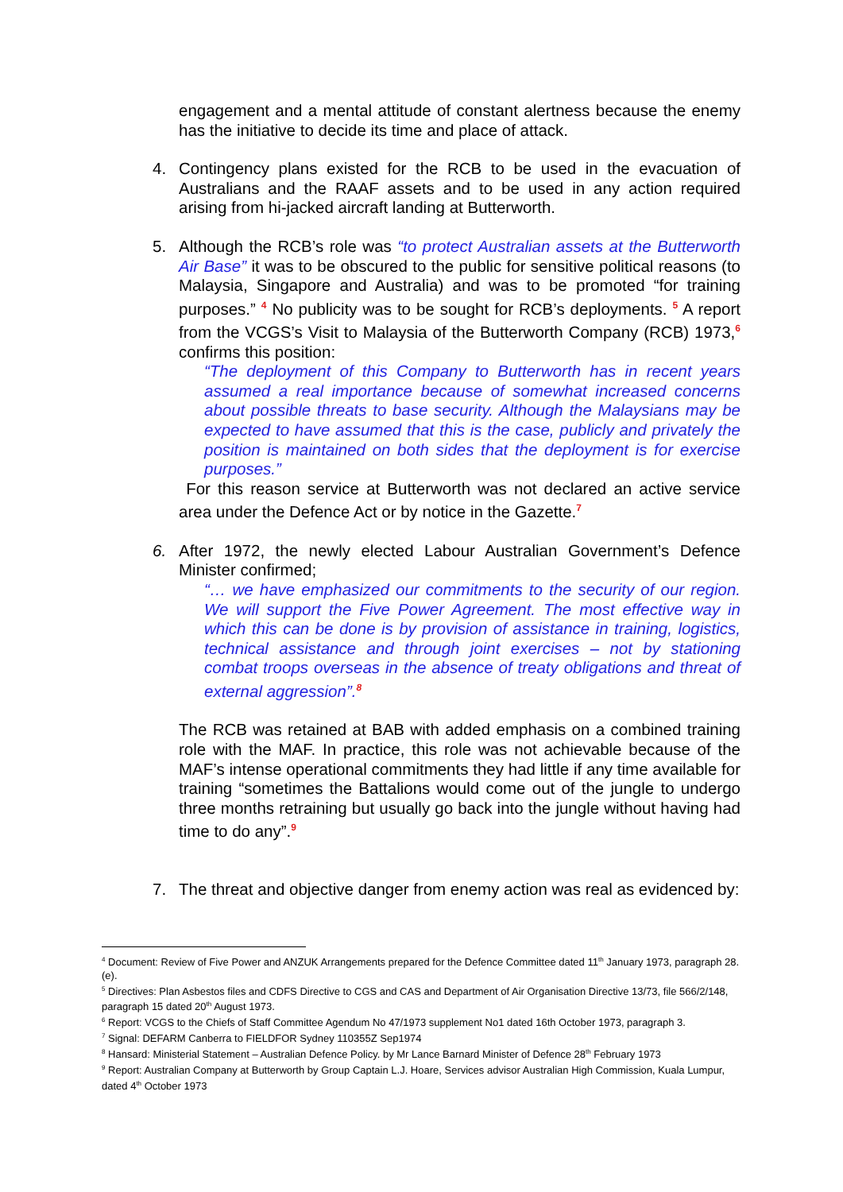engagement and a mental attitude of constant alertness because the enemy has the initiative to decide its time and place of attack.
4. Contingency plans existed for the RCB to be used in the evacuation of Australians and the RAAF assets and to be used in any action required arising from hi-jacked aircraft landing at Butterworth.
5. Although the RCB’s role was “to protect Australian assets at the Butterworth Air Base” it was to be obscured to the public for sensitive political reasons (to Malaysia, Singapore and Australia) and was to be promoted “for training purposes.” <sup>4</sup> No publicity was to be sought for RCB’s deployments. <sup>5</sup> A report from the VCGS’s Visit to Malaysia of the Butterworth Company (RCB) 1973,<sup>6</sup> confirms this position:
“The deployment of this Company to Butterworth has in recent years assumed a real importance because of somewhat increased concerns about possible threats to base security. Although the Malaysians may be expected to have assumed that this is the case, publicly and privately the position is maintained on both sides that the deployment is for exercise purposes.”
For this reason service at Butterworth was not declared an active service area under the Defence Act or by notice in the Gazette.<sup>7</sup>
6. After 1972, the newly elected Labour Australian Government’s Defence Minister confirmed;
“… we have emphasized our commitments to the security of our region. We will support the Five Power Agreement. The most effective way in which this can be done is by provision of assistance in training, logistics, technical assistance and through joint exercises – not by stationing combat troops overseas in the absence of treaty obligations and threat of external aggression”.<sup>8</sup>
The RCB was retained at BAB with added emphasis on a combined training role with the MAF. In practice, this role was not achievable because of the MAF’s intense operational commitments they had little if any time available for training “sometimes the Battalions would come out of the jungle to undergo three months retraining but usually go back into the jungle without having had time to do any”.<sup>9</sup>
7. The threat and objective danger from enemy action was real as evidenced by:
<sup>4</sup> Document: Review of Five Power and ANZUK Arrangements prepared for the Defence Committee dated 11<sup>th</sup> January 1973, paragraph 28. (e).
<sup>5</sup> Directives: Plan Asbestos files and CDFS Directive to CGS and CAS and Department of Air Organisation Directive 13/73, file 566/2/148, paragraph 15 dated 20<sup>th</sup> August 1973.
<sup>6</sup> Report: VCGS to the Chiefs of Staff Committee Agendum No 47/1973 supplement No1 dated 16th October 1973, paragraph 3.
<sup>7</sup> Signal: DEFARM Canberra to FIELDFOR Sydney 110355Z Sep1974
<sup>8</sup> Hansard: Ministerial Statement – Australian Defence Policy. by Mr Lance Barnard Minister of Defence 28<sup>th</sup> February 1973
<sup>9</sup> Report: Australian Company at Butterworth by Group Captain L.J. Hoare, Services advisor Australian High Commission, Kuala Lumpur, dated 4<sup>th</sup> October 1973